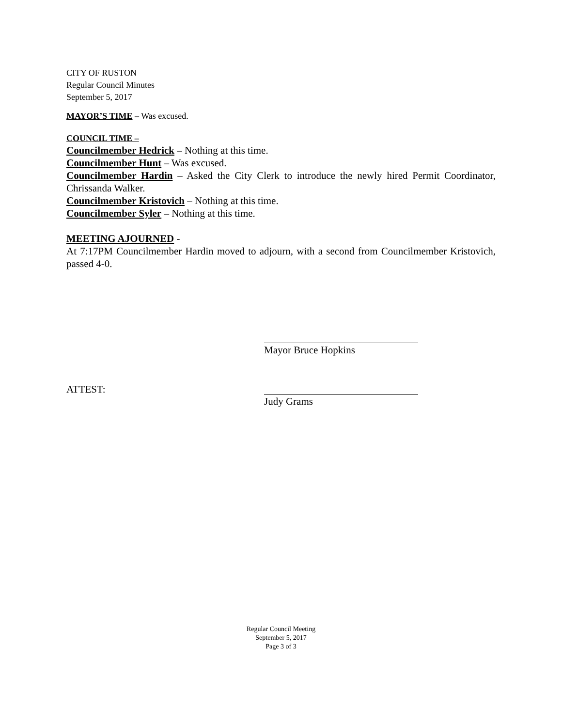CITY OF RUSTON
Regular Council Minutes
September 5, 2017
MAYOR’S TIME – Was excused.
COUNCIL TIME –
Councilmember Hedrick – Nothing at this time.
Councilmember Hunt – Was excused.
Councilmember Hardin – Asked the City Clerk to introduce the newly hired Permit Coordinator, Chrissanda Walker.
Councilmember Kristovich – Nothing at this time.
Councilmember Syler – Nothing at this time.
MEETING AJOURNED -
At 7:17PM Councilmember Hardin moved to adjourn, with a second from Councilmember Kristovich, passed 4-0.
Mayor Bruce Hopkins
ATTEST:
Judy Grams
Regular Council Meeting
September 5, 2017
Page 3 of 3